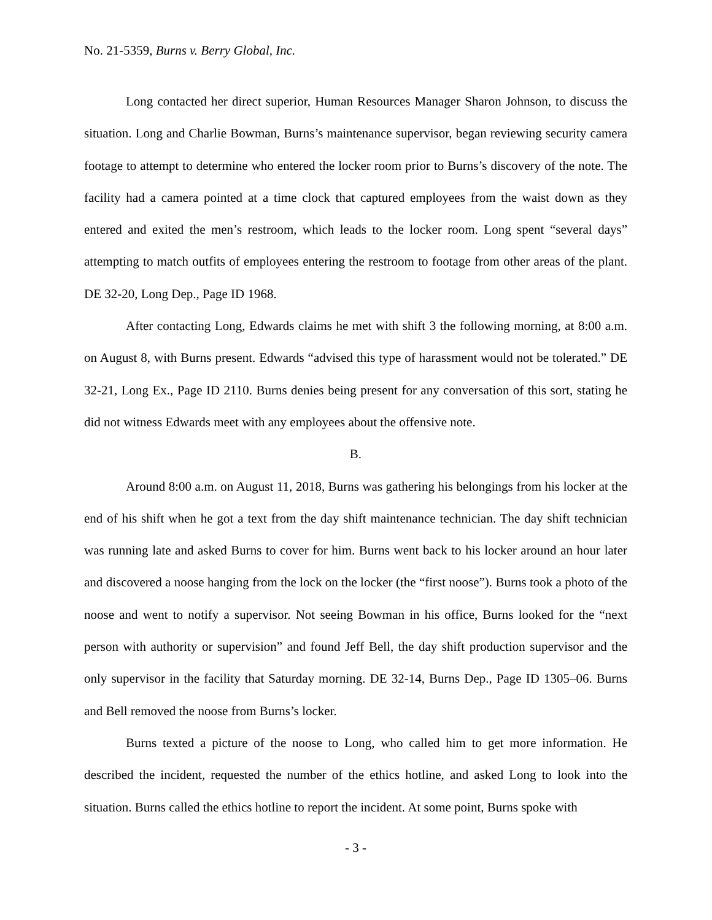No. 21-5359, Burns v. Berry Global, Inc.
Long contacted her direct superior, Human Resources Manager Sharon Johnson, to discuss the situation. Long and Charlie Bowman, Burns’s maintenance supervisor, began reviewing security camera footage to attempt to determine who entered the locker room prior to Burns’s discovery of the note. The facility had a camera pointed at a time clock that captured employees from the waist down as they entered and exited the men’s restroom, which leads to the locker room. Long spent “several days” attempting to match outfits of employees entering the restroom to footage from other areas of the plant. DE 32-20, Long Dep., Page ID 1968.
After contacting Long, Edwards claims he met with shift 3 the following morning, at 8:00 a.m. on August 8, with Burns present. Edwards “advised this type of harassment would not be tolerated.” DE 32-21, Long Ex., Page ID 2110. Burns denies being present for any conversation of this sort, stating he did not witness Edwards meet with any employees about the offensive note.
B.
Around 8:00 a.m. on August 11, 2018, Burns was gathering his belongings from his locker at the end of his shift when he got a text from the day shift maintenance technician. The day shift technician was running late and asked Burns to cover for him. Burns went back to his locker around an hour later and discovered a noose hanging from the lock on the locker (the “first noose”). Burns took a photo of the noose and went to notify a supervisor. Not seeing Bowman in his office, Burns looked for the “next person with authority or supervision” and found Jeff Bell, the day shift production supervisor and the only supervisor in the facility that Saturday morning. DE 32-14, Burns Dep., Page ID 1305–06. Burns and Bell removed the noose from Burns’s locker.
Burns texted a picture of the noose to Long, who called him to get more information. He described the incident, requested the number of the ethics hotline, and asked Long to look into the situation. Burns called the ethics hotline to report the incident. At some point, Burns spoke with
- 3 -